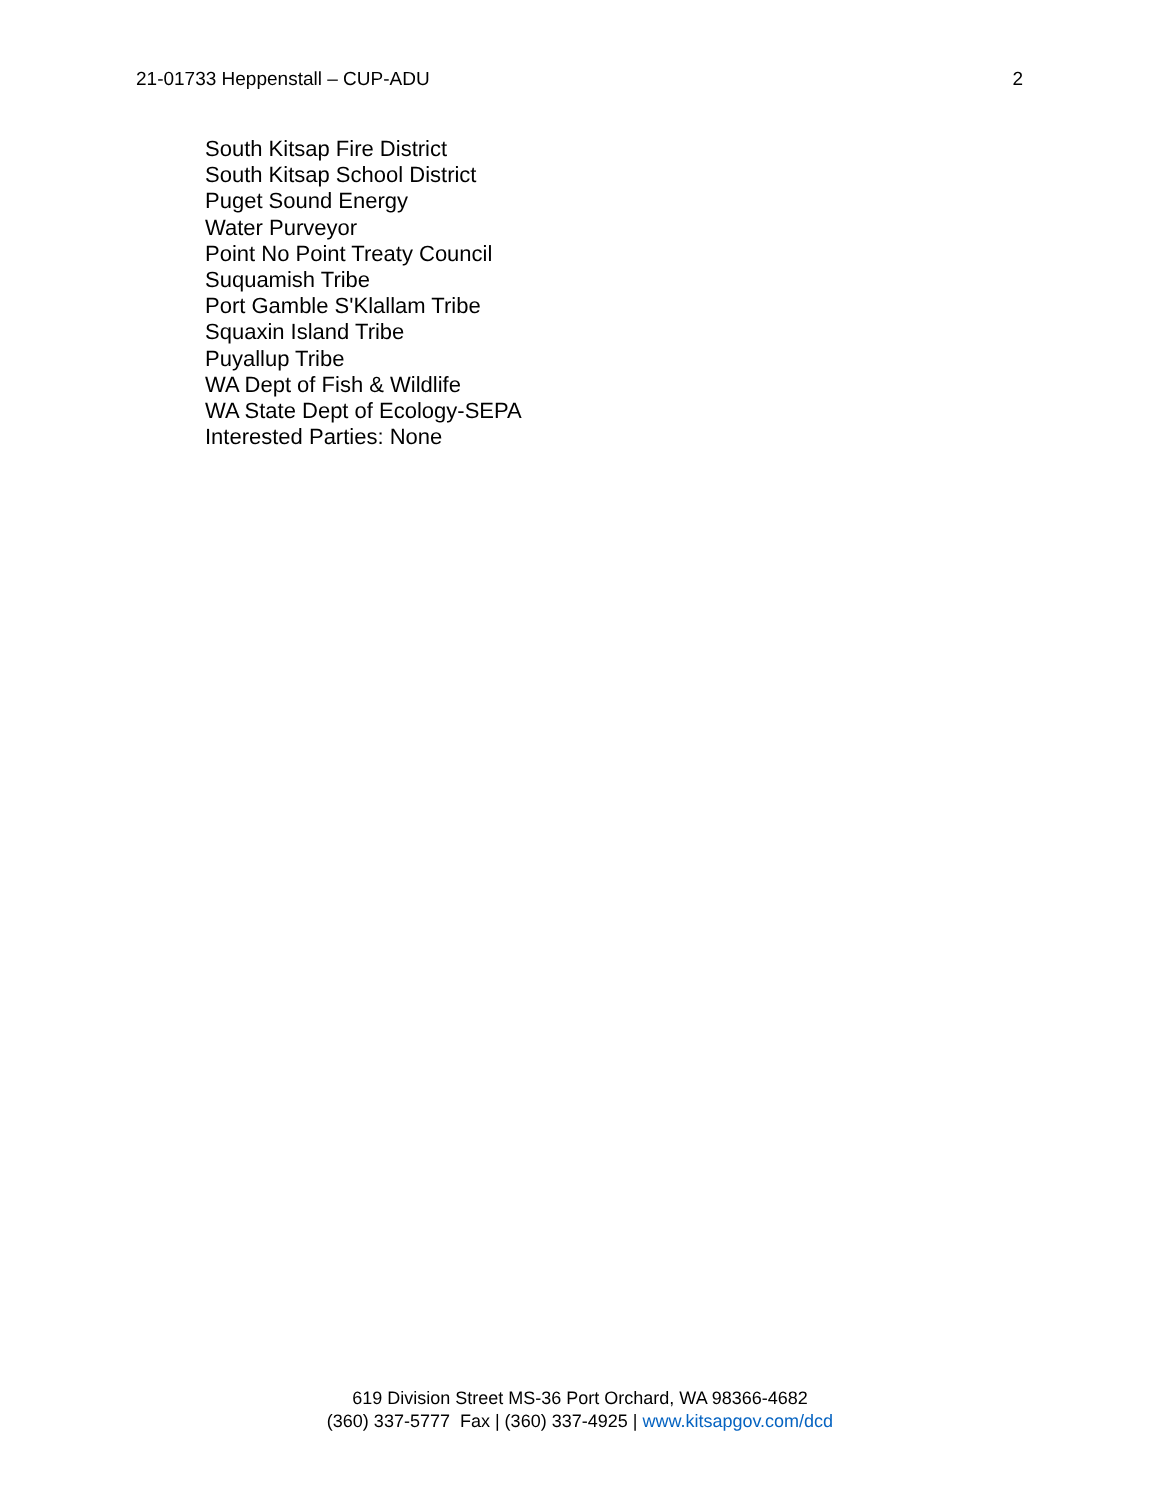21-01733 Heppenstall – CUP-ADU 2
South Kitsap Fire District
South Kitsap School District
Puget Sound Energy
Water Purveyor
Point No Point Treaty Council
Suquamish Tribe
Port Gamble S'Klallam Tribe
Squaxin Island Tribe
Puyallup Tribe
WA Dept of Fish & Wildlife
WA State Dept of Ecology-SEPA
Interested Parties: None
619 Division Street MS-36 Port Orchard, WA 98366-4682
(360) 337-5777 Fax | (360) 337-4925 | www.kitsapgov.com/dcd